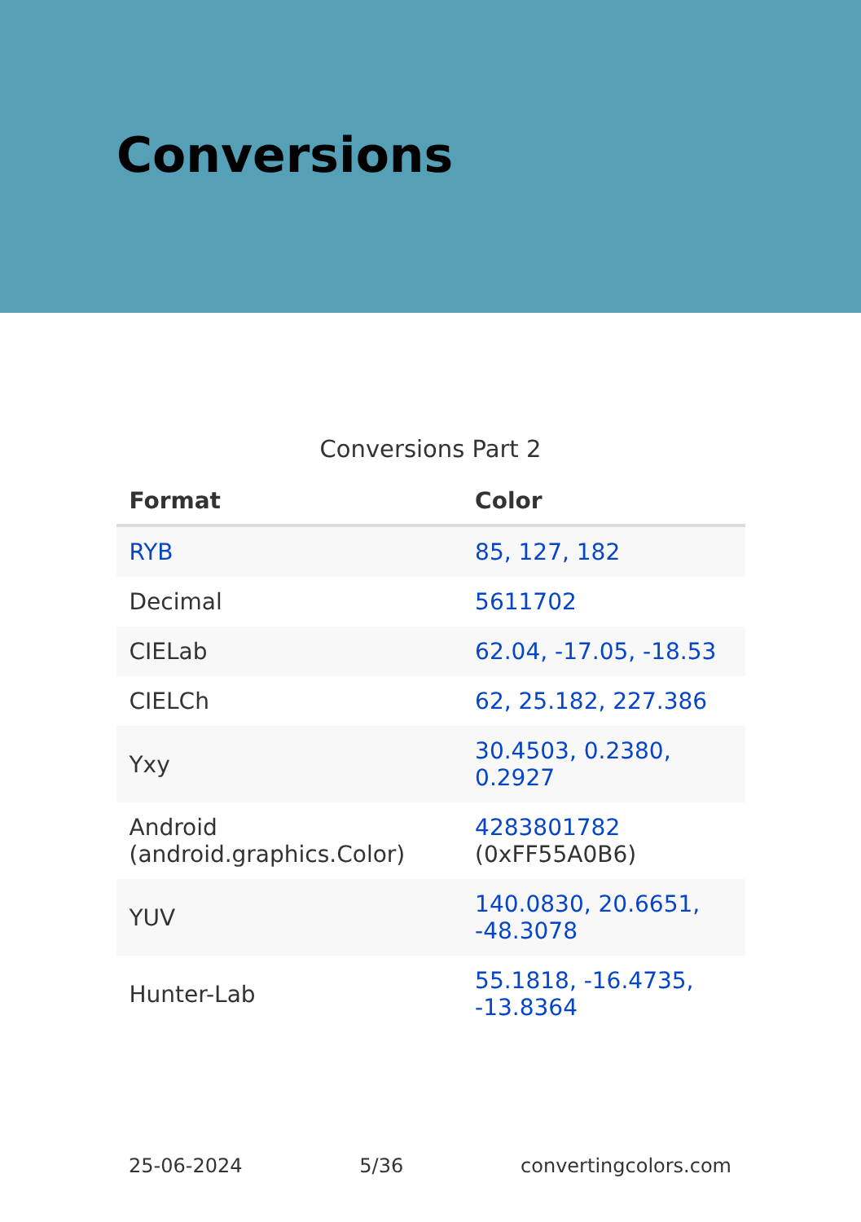Conversions
Conversions Part 2
| Format | Color |
| --- | --- |
| RYB | 85, 127, 182 |
| Decimal | 5611702 |
| CIELab | 62.04, -17.05, -18.53 |
| CIELCh | 62, 25.182, 227.386 |
| Yxy | 30.4503, 0.2380, 0.2927 |
| Android (android.graphics.Color) | 4283801782 (0xFF55A0B6) |
| YUV | 140.0830, 20.6651, -48.3078 |
| Hunter-Lab | 55.1818, -16.4735, -13.8364 |
25-06-2024 5/36 convertingcolors.com